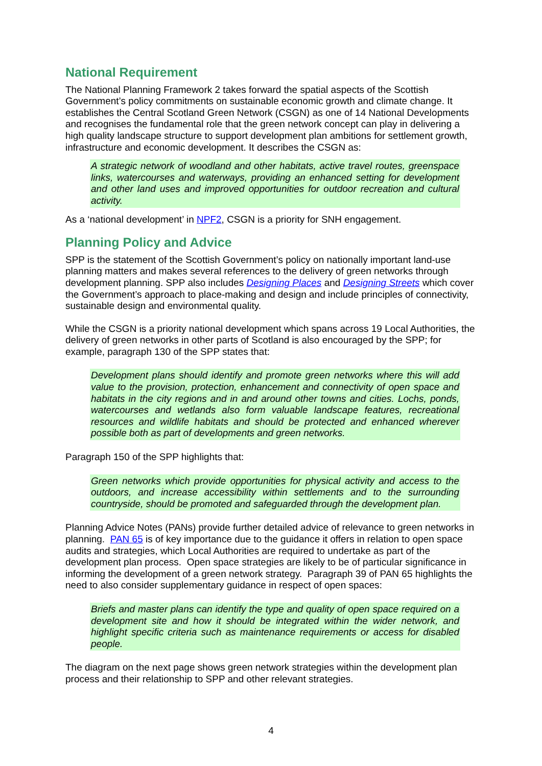National Requirement
The National Planning Framework 2 takes forward the spatial aspects of the Scottish Government’s policy commitments on sustainable economic growth and climate change. It establishes the Central Scotland Green Network (CSGN) as one of 14 National Developments and recognises the fundamental role that the green network concept can play in delivering a high quality landscape structure to support development plan ambitions for settlement growth, infrastructure and economic development. It describes the CSGN as:
A strategic network of woodland and other habitats, active travel routes, greenspace links, watercourses and waterways, providing an enhanced setting for development and other land uses and improved opportunities for outdoor recreation and cultural activity.
As a ‘national development’ in NPF2, CSGN is a priority for SNH engagement.
Planning Policy and Advice
SPP is the statement of the Scottish Government’s policy on nationally important land-use planning matters and makes several references to the delivery of green networks through development planning. SPP also includes Designing Places and Designing Streets which cover the Government’s approach to place-making and design and include principles of connectivity, sustainable design and environmental quality.
While the CSGN is a priority national development which spans across 19 Local Authorities, the delivery of green networks in other parts of Scotland is also encouraged by the SPP; for example, paragraph 130 of the SPP states that:
Development plans should identify and promote green networks where this will add value to the provision, protection, enhancement and connectivity of open space and habitats in the city regions and in and around other towns and cities. Lochs, ponds, watercourses and wetlands also form valuable landscape features, recreational resources and wildlife habitats and should be protected and enhanced wherever possible both as part of developments and green networks.
Paragraph 150 of the SPP highlights that:
Green networks which provide opportunities for physical activity and access to the outdoors, and increase accessibility within settlements and to the surrounding countryside, should be promoted and safeguarded through the development plan.
Planning Advice Notes (PANs) provide further detailed advice of relevance to green networks in planning. PAN 65 is of key importance due to the guidance it offers in relation to open space audits and strategies, which Local Authorities are required to undertake as part of the development plan process. Open space strategies are likely to be of particular significance in informing the development of a green network strategy. Paragraph 39 of PAN 65 highlights the need to also consider supplementary guidance in respect of open spaces:
Briefs and master plans can identify the type and quality of open space required on a development site and how it should be integrated within the wider network, and highlight specific criteria such as maintenance requirements or access for disabled people.
The diagram on the next page shows green network strategies within the development plan process and their relationship to SPP and other relevant strategies.
4